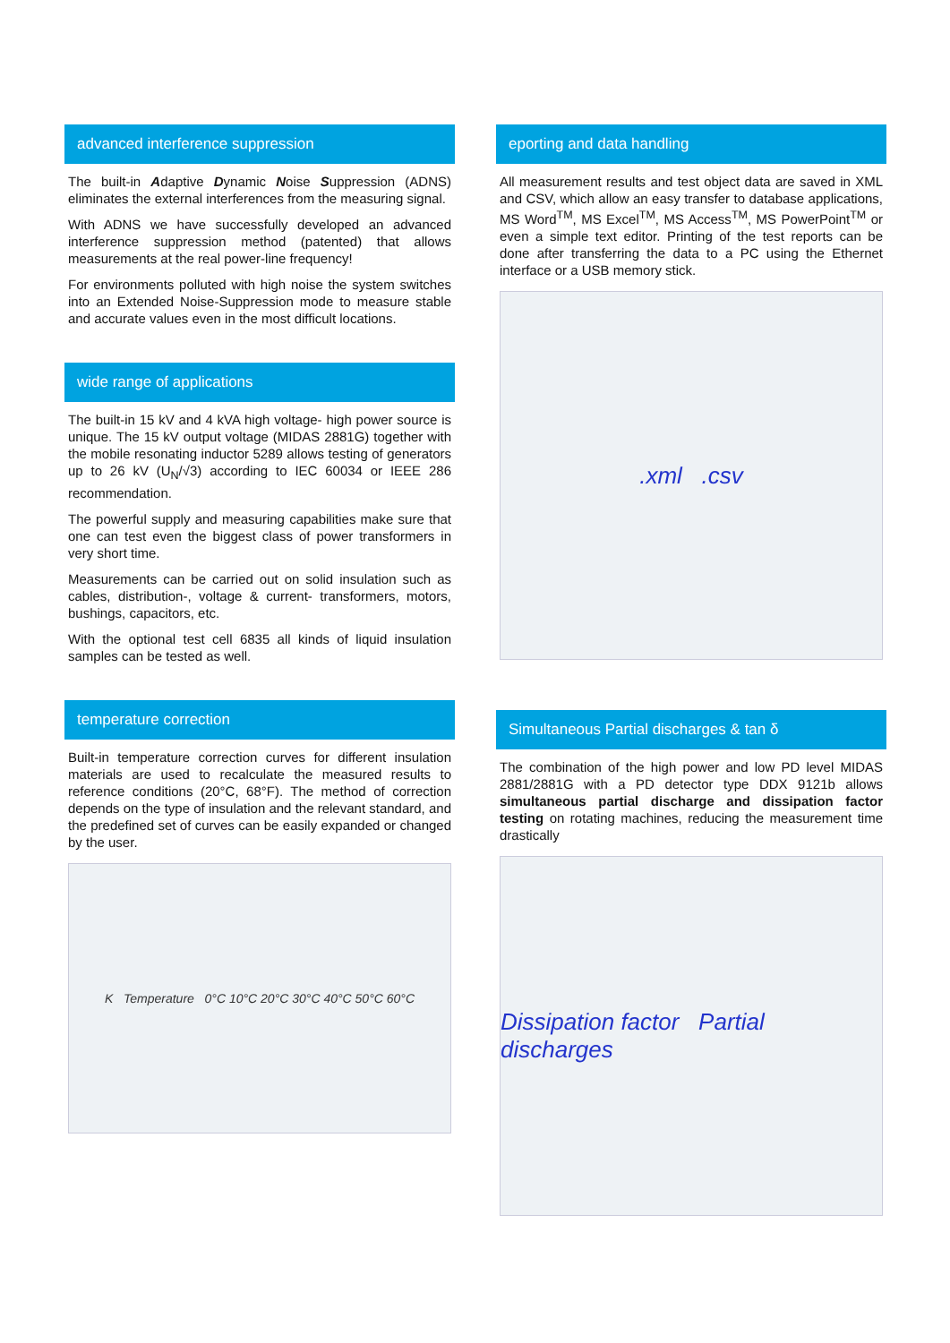advanced interference suppression
The built-in Adaptive Dynamic Noise Suppression (ADNS) eliminates the external interferences from the measuring signal.
With ADNS we have successfully developed an advanced interference suppression method (patented) that allows measurements at the real power-line frequency!
For environments polluted with high noise the system switches into an Extended Noise-Suppression mode to measure stable and accurate values even in the most difficult locations.
wide range of applications
The built-in 15 kV and 4 kVA high voltage- high power source is unique. The 15 kV output voltage (MIDAS 2881G) together with the mobile resonating inductor 5289 allows testing of generators up to 26 kV (U<sub>N</sub>/√3) according to IEC 60034 or IEEE 286 recommendation.
The powerful supply and measuring capabilities make sure that one can test even the biggest class of power transformers in very short time.
Measurements can be carried out on solid insulation such as cables, distribution-, voltage & current- transformers, motors, bushings, capacitors, etc.
With the optional test cell 6835 all kinds of liquid insulation samples can be tested as well.
temperature correction
Built-in temperature correction curves for different insulation materials are used to recalculate the measured results to reference conditions (20°C, 68°F). The method of correction depends on the type of insulation and the relevant standard, and the predefined set of curves can be easily expanded or changed by the user.
K Temperature 0°C 10°C 20°C 30°C 40°C 50°C 60°C
eporting and data handling
All measurement results and test object data are saved in XML and CSV, which allow an easy transfer to database applications, MS Word<sup>TM</sup>, MS Excel<sup>TM</sup>, MS Access<sup>TM</sup>, MS PowerPoint<sup>TM</sup> or even a simple text editor. Printing of the test reports can be done after transferring the data to a PC using the Ethernet interface or a USB memory stick.
.xml .csv
Simultaneous Partial discharges & tan δ
The combination of the high power and low PD level MIDAS 2881/2881G with a PD detector type DDX 9121b allows simultaneous partial discharge and dissipation factor testing on rotating machines, reducing the measurement time drastically
Dissipation factor Partial discharges